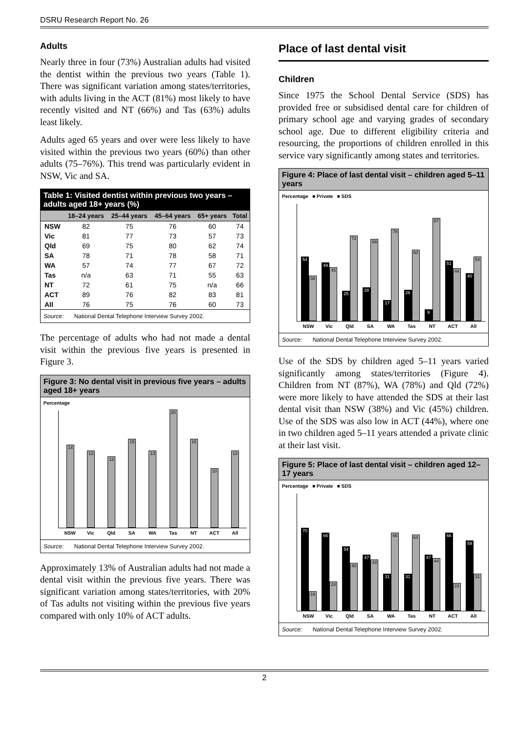DSRU Research Report No. 26
Adults
Nearly three in four (73%) Australian adults had visited the dentist within the previous two years (Table 1). There was significant variation among states/territories, with adults living in the ACT (81%) most likely to have recently visited and NT (66%) and Tas (63%) adults least likely.
Adults aged 65 years and over were less likely to have visited within the previous two years (60%) than other adults (75–76%). This trend was particularly evident in NSW, Vic and SA.
Table 1: Visited dentist within previous two years – adults aged 18+ years (%)
| | 18–24 years | 25–44 years | 45–64 years | 65+ years | Total |
| --- | --- | --- | --- | --- | --- |
| NSW | 82 | 75 | 76 | 60 | 74 |
| Vic | 81 | 77 | 73 | 57 | 73 |
| Qld | 69 | 75 | 80 | 62 | 74 |
| SA | 78 | 71 | 78 | 58 | 71 |
| WA | 57 | 74 | 77 | 67 | 72 |
| Tas | n/a | 63 | 71 | 55 | 63 |
| NT | 72 | 61 | 75 | n/a | 66 |
| ACT | 89 | 76 | 82 | 83 | 81 |
| All | 76 | 75 | 76 | 60 | 73 |
Source: National Dental Telephone Interview Survey 2002.
The percentage of adults who had not made a dental visit within the previous five years is presented in Figure 3.
Figure 3: No dental visit in previous five years – adults aged 18+ years
Percentage
14
13
12
15
13
20
15
10
13
NSW Vic Qld SA WA Tas NT ACT All
Source: National Dental Telephone Interview Survey 2002.
Approximately 13% of Australian adults had not made a dental visit within the previous five years. There was significant variation among states/territories, with 20% of Tas adults not visiting within the previous five years compared with only 10% of ACT adults.
Place of last dental visit
Children
Since 1975 the School Dental Service (SDS) has provided free or subsidised dental care for children of primary school age and varying grades of secondary school age. Due to different eligibility criteria and resourcing, the proportions of children enrolled in this service vary significantly among states and territories.
Figure 4: Place of last dental visit – children aged 5–11 years
Percentage ■ Private ■ SDS
54
38
49
45
25
72
28
69
17
78
26
60
9
87
51
44
40
54
NSW Vic Qld SA WA Tas NT ACT All
Source: National Dental Telephone Interview Survey 2002.
Use of the SDS by children aged 5–11 years varied significantly among states/territories (Figure 4). Children from NT (87%), WA (78%) and Qld (72%) were more likely to have attended the SDS at their last dental visit than NSW (38%) and Vic (45%) children. Use of the SDS was also low in ACT (44%), where one in two children aged 5–11 years attended a private clinic at their last visit.
Figure 5: Place of last dental visit – children aged 12–17 years
Percentage ■ Private ■ SDS
70
16
66
24
54
40
47
43
31
66
31
64
47
44
66
23
59
31
NSW Vic Qld SA WA Tas NT ACT All
Source: National Dental Telephone Interview Survey 2002.
2